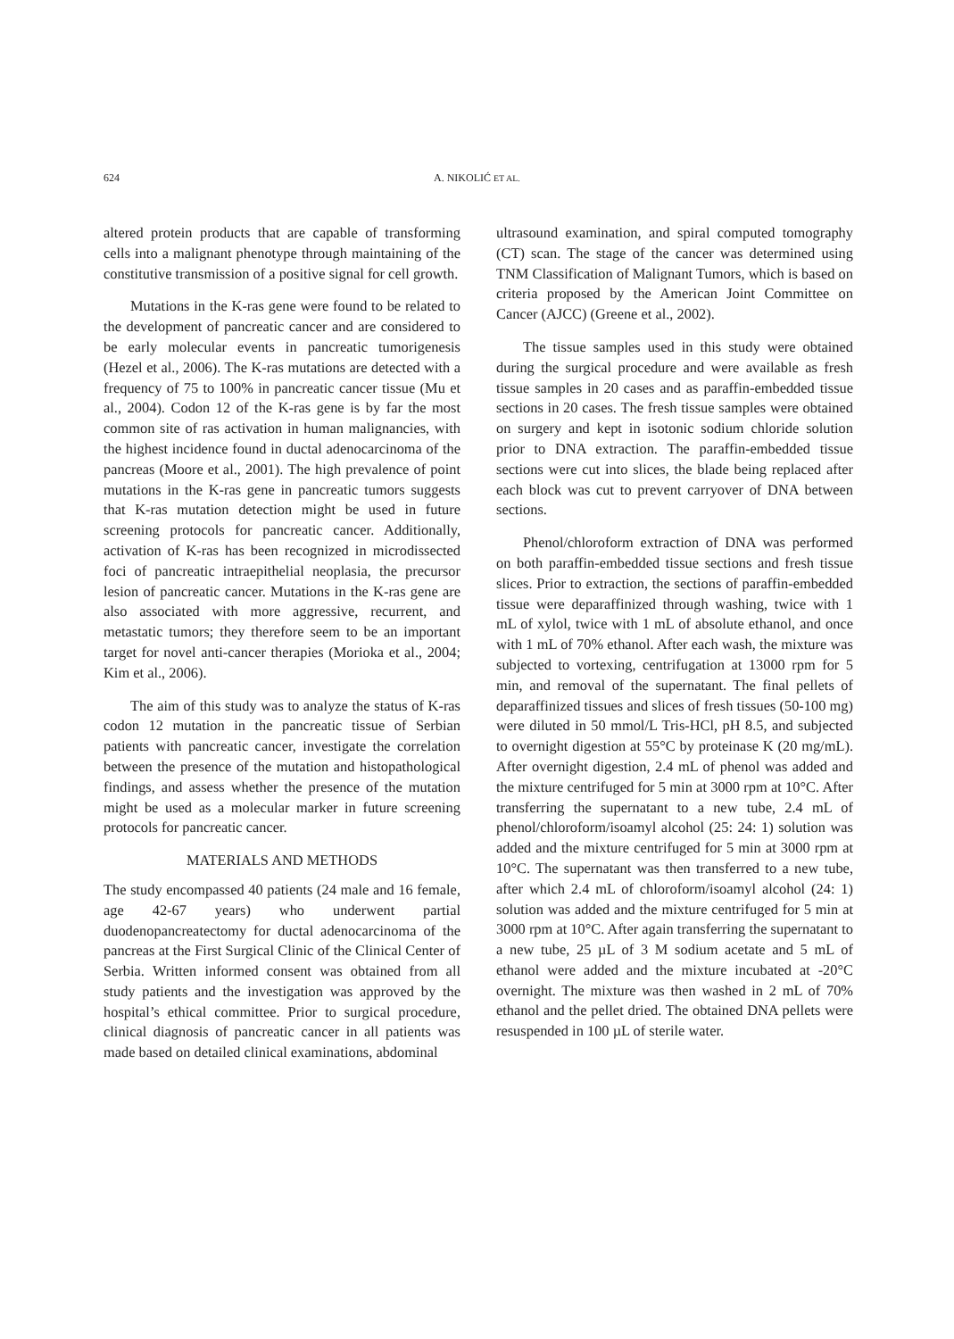624 A. NIKOLIĆ ET AL.
altered protein products that are capable of transforming cells into a malignant phenotype through maintaining of the constitutive transmission of a positive signal for cell growth.
Mutations in the K-ras gene were found to be related to the development of pancreatic cancer and are considered to be early molecular events in pancreatic tumorigenesis (Hezel et al., 2006). The K-ras mutations are detected with a frequency of 75 to 100% in pancreatic cancer tissue (Mu et al., 2004). Codon 12 of the K-ras gene is by far the most common site of ras activation in human malignancies, with the highest incidence found in ductal adenocarcinoma of the pancreas (Moore et al., 2001). The high prevalence of point mutations in the K-ras gene in pancreatic tumors suggests that K-ras mutation detection might be used in future screening protocols for pancreatic cancer. Additionally, activation of K-ras has been recognized in microdissected foci of pancreatic intraepithelial neoplasia, the precursor lesion of pancreatic cancer. Mutations in the K-ras gene are also associated with more aggressive, recurrent, and metastatic tumors; they therefore seem to be an important target for novel anti-cancer therapies (Morioka et al., 2004; Kim et al., 2006).
The aim of this study was to analyze the status of K-ras codon 12 mutation in the pancreatic tissue of Serbian patients with pancreatic cancer, investigate the correlation between the presence of the mutation and histopathological findings, and assess whether the presence of the mutation might be used as a molecular marker in future screening protocols for pancreatic cancer.
MATERIALS AND METHODS
The study encompassed 40 patients (24 male and 16 female, age 42-67 years) who underwent partial duodenopancreatectomy for ductal adenocarcinoma of the pancreas at the First Surgical Clinic of the Clinical Center of Serbia. Written informed consent was obtained from all study patients and the investigation was approved by the hospital’s ethical committee. Prior to surgical procedure, clinical diagnosis of pancreatic cancer in all patients was made based on detailed clinical examinations, abdominal
ultrasound examination, and spiral computed tomography (CT) scan. The stage of the cancer was determined using TNM Classification of Malignant Tumors, which is based on criteria proposed by the American Joint Committee on Cancer (AJCC) (Greene et al., 2002).
The tissue samples used in this study were obtained during the surgical procedure and were available as fresh tissue samples in 20 cases and as paraffin-embedded tissue sections in 20 cases. The fresh tissue samples were obtained on surgery and kept in isotonic sodium chloride solution prior to DNA extraction. The paraffin-embedded tissue sections were cut into slices, the blade being replaced after each block was cut to prevent carryover of DNA between sections.
Phenol/chloroform extraction of DNA was performed on both paraffin-embedded tissue sections and fresh tissue slices. Prior to extraction, the sections of paraffin-embedded tissue were deparaffinized through washing, twice with 1 mL of xylol, twice with 1 mL of absolute ethanol, and once with 1 mL of 70% ethanol. After each wash, the mixture was subjected to vortexing, centrifugation at 13000 rpm for 5 min, and removal of the supernatant. The final pellets of deparaffinized tissues and slices of fresh tissues (50-100 mg) were diluted in 50 mmol/L Tris-HCl, pH 8.5, and subjected to overnight digestion at 55°C by proteinase K (20 mg/mL). After overnight digestion, 2.4 mL of phenol was added and the mixture centrifuged for 5 min at 3000 rpm at 10°C. After transferring the supernatant to a new tube, 2.4 mL of phenol/chloroform/isoamyl alcohol (25: 24: 1) solution was added and the mixture centrifuged for 5 min at 3000 rpm at 10°C. The supernatant was then transferred to a new tube, after which 2.4 mL of chloroform/isoamyl alcohol (24: 1) solution was added and the mixture centrifuged for 5 min at 3000 rpm at 10°C. After again transferring the supernatant to a new tube, 25 µL of 3 M sodium acetate and 5 mL of ethanol were added and the mixture incubated at -20°C overnight. The mixture was then washed in 2 mL of 70% ethanol and the pellet dried. The obtained DNA pellets were resuspended in 100 µL of sterile water.